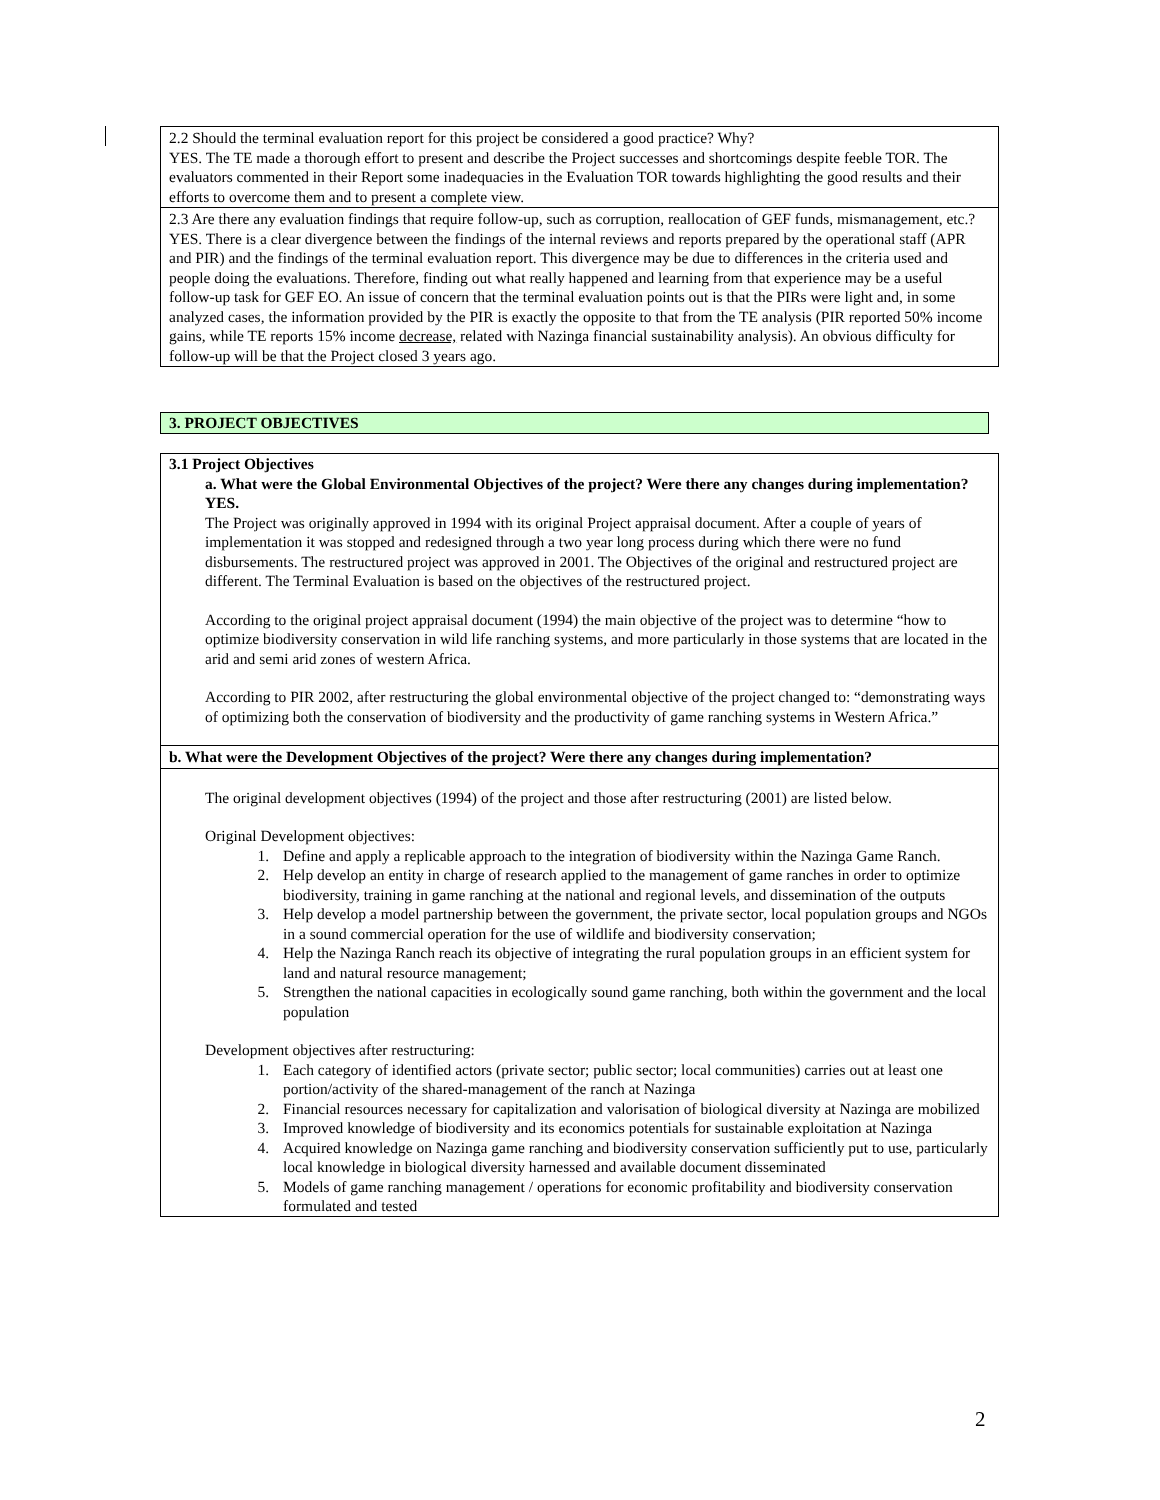2.2 Should the terminal evaluation report for this project be considered a good practice? Why?
YES. The TE made a thorough effort to present and describe the Project successes and shortcomings despite feeble TOR. The evaluators commented in their Report some inadequacies in the Evaluation TOR towards highlighting the good results and their efforts to overcome them and to present a complete view.
2.3 Are there any evaluation findings that require follow-up, such as corruption, reallocation of GEF funds, mismanagement, etc.?
YES. There is a clear divergence between the findings of the internal reviews and reports prepared by the operational staff (APR and PIR) and the findings of the terminal evaluation report. This divergence may be due to differences in the criteria used and people doing the evaluations. Therefore, finding out what really happened and learning from that experience may be a useful follow-up task for GEF EO. An issue of concern that the terminal evaluation points out is that the PIRs were light and, in some analyzed cases, the information provided by the PIR is exactly the opposite to that from the TE analysis (PIR reported 50% income gains, while TE reports 15% income decrease, related with Nazinga financial sustainability analysis). An obvious difficulty for follow-up will be that the Project closed 3 years ago.
3. PROJECT OBJECTIVES
3.1 Project Objectives
a. What were the Global Environmental Objectives of the project? Were there any changes during implementation? YES.
The Project was originally approved in 1994 with its original Project appraisal document. After a couple of years of implementation it was stopped and redesigned through a two year long process during which there were no fund disbursements. The restructured project was approved in 2001. The Objectives of the original and restructured project are different. The Terminal Evaluation is based on the objectives of the restructured project.
According to the original project appraisal document (1994) the main objective of the project was to determine “how to optimize biodiversity conservation in wild life ranching systems, and more particularly in those systems that are located in the arid and semi arid zones of western Africa.
According to PIR 2002, after restructuring the global environmental objective of the project changed to: “demonstrating ways of optimizing both the conservation of biodiversity and the productivity of game ranching systems in Western Africa.”
b. What were the Development Objectives of the project? Were there any changes during implementation?
The original development objectives (1994) of the project and those after restructuring (2001) are listed below.
Original Development objectives:
1. Define and apply a replicable approach to the integration of biodiversity within the Nazinga Game Ranch.
2. Help develop an entity in charge of research applied to the management of game ranches in order to optimize biodiversity, training in game ranching at the national and regional levels, and dissemination of the outputs
3. Help develop a model partnership between the government, the private sector, local population groups and NGOs in a sound commercial operation for the use of wildlife and biodiversity conservation;
4. Help the Nazinga Ranch reach its objective of integrating the rural population groups in an efficient system for land and natural resource management;
5. Strengthen the national capacities in ecologically sound game ranching, both within the government and the local population
Development objectives after restructuring:
1. Each category of identified actors (private sector; public sector; local communities) carries out at least one portion/activity of the shared-management of the ranch at Nazinga
2. Financial resources necessary for capitalization and valorisation of biological diversity at Nazinga are mobilized
3. Improved knowledge of biodiversity and its economics potentials for sustainable exploitation at Nazinga
4. Acquired knowledge on Nazinga game ranching and biodiversity conservation sufficiently put to use, particularly local knowledge in biological diversity harnessed and available document disseminated
5. Models of game ranching management / operations for economic profitability and biodiversity conservation formulated and tested
2